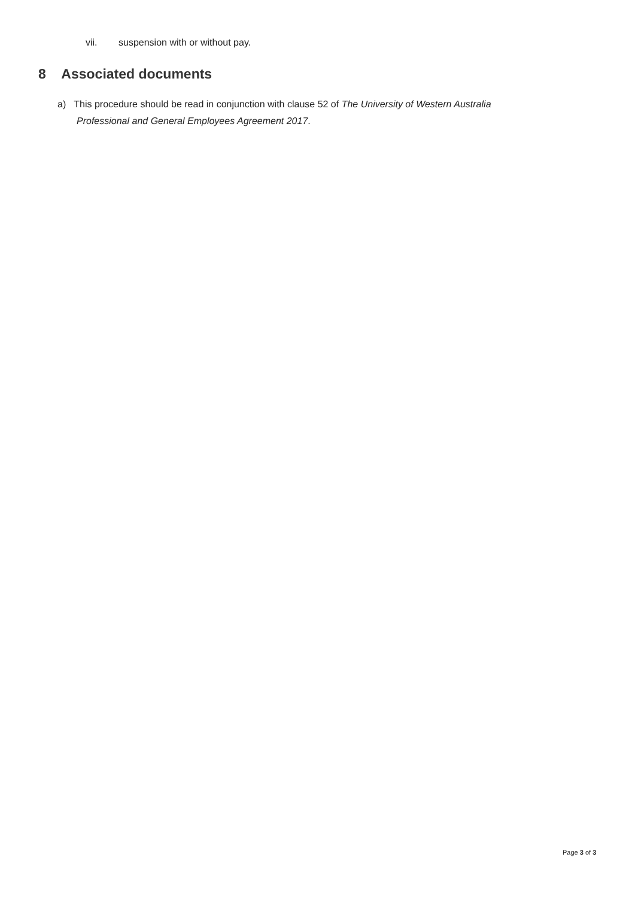vii. suspension with or without pay.
8 Associated documents
a) This procedure should be read in conjunction with clause 52 of The University of Western Australia
Professional and General Employees Agreement 2017.
Page 3 of 3